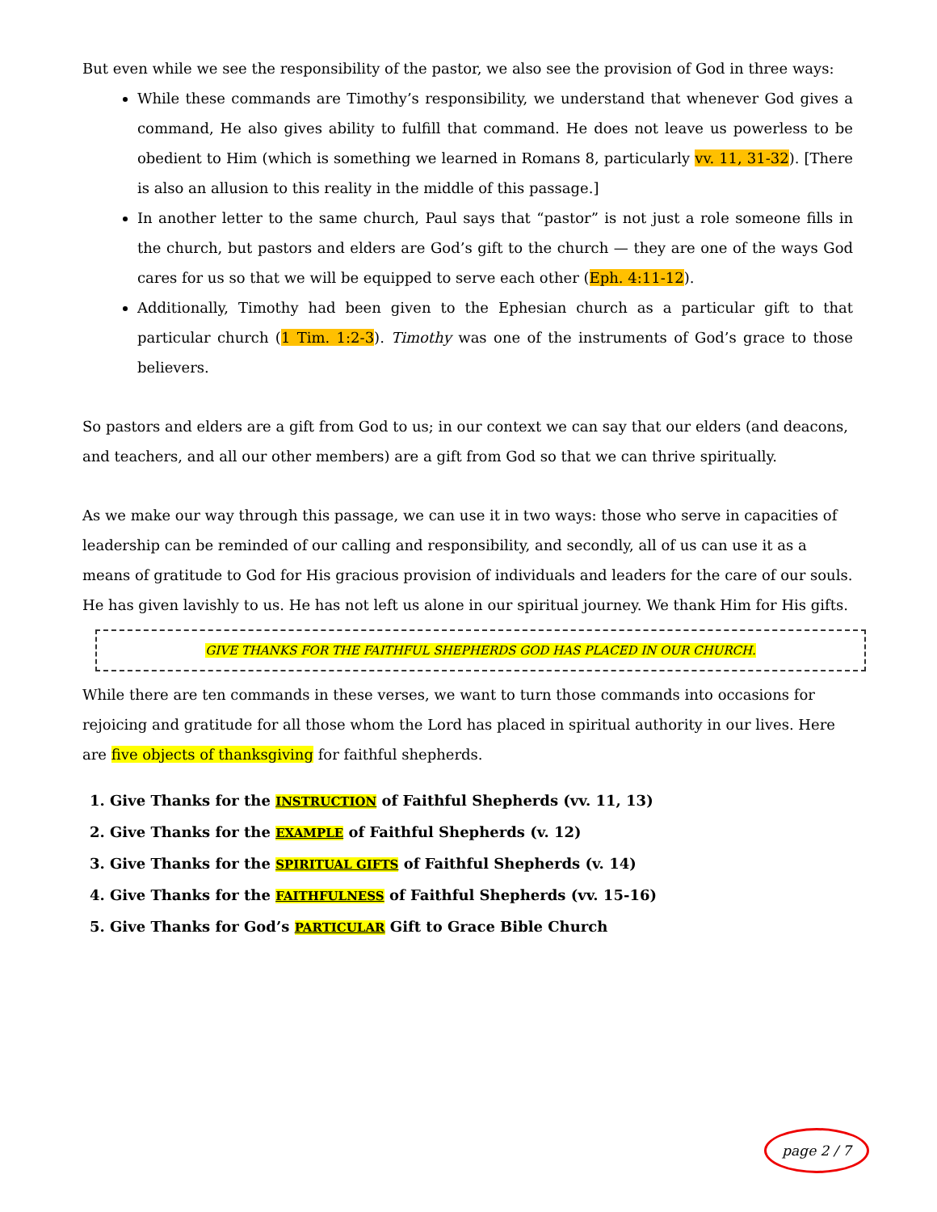But even while we see the responsibility of the pastor, we also see the provision of God in three ways:
While these commands are Timothy’s responsibility, we understand that whenever God gives a command, He also gives ability to fulfill that command. He does not leave us powerless to be obedient to Him (which is something we learned in Romans 8, particularly vv. 11, 31-32). [There is also an allusion to this reality in the middle of this passage.]
In another letter to the same church, Paul says that “pastor” is not just a role someone fills in the church, but pastors and elders are God’s gift to the church — they are one of the ways God cares for us so that we will be equipped to serve each other (Eph. 4:11-12).
Additionally, Timothy had been given to the Ephesian church as a particular gift to that particular church (1 Tim. 1:2-3). Timothy was one of the instruments of God’s grace to those believers.
So pastors and elders are a gift from God to us; in our context we can say that our elders (and deacons, and teachers, and all our other members) are a gift from God so that we can thrive spiritually.
As we make our way through this passage, we can use it in two ways: those who serve in capacities of leadership can be reminded of our calling and responsibility, and secondly, all of us can use it as a means of gratitude to God for His gracious provision of individuals and leaders for the care of our souls. He has given lavishly to us. He has not left us alone in our spiritual journey. We thank Him for His gifts.
GIVE THANKS FOR THE FAITHFUL SHEPHERDS GOD HAS PLACED IN OUR CHURCH.
While there are ten commands in these verses, we want to turn those commands into occasions for rejoicing and gratitude for all those whom the Lord has placed in spiritual authority in our lives. Here are five objects of thanksgiving for faithful shepherds.
1. Give Thanks for the INSTRUCTION of Faithful Shepherds (vv. 11, 13)
2. Give Thanks for the EXAMPLE of Faithful Shepherds (v. 12)
3. Give Thanks for the SPIRITUAL GIFTS of Faithful Shepherds (v. 14)
4. Give Thanks for the FAITHFULNESS of Faithful Shepherds (vv. 15-16)
5. Give Thanks for God’s PARTICULAR Gift to Grace Bible Church
page 2 / 7